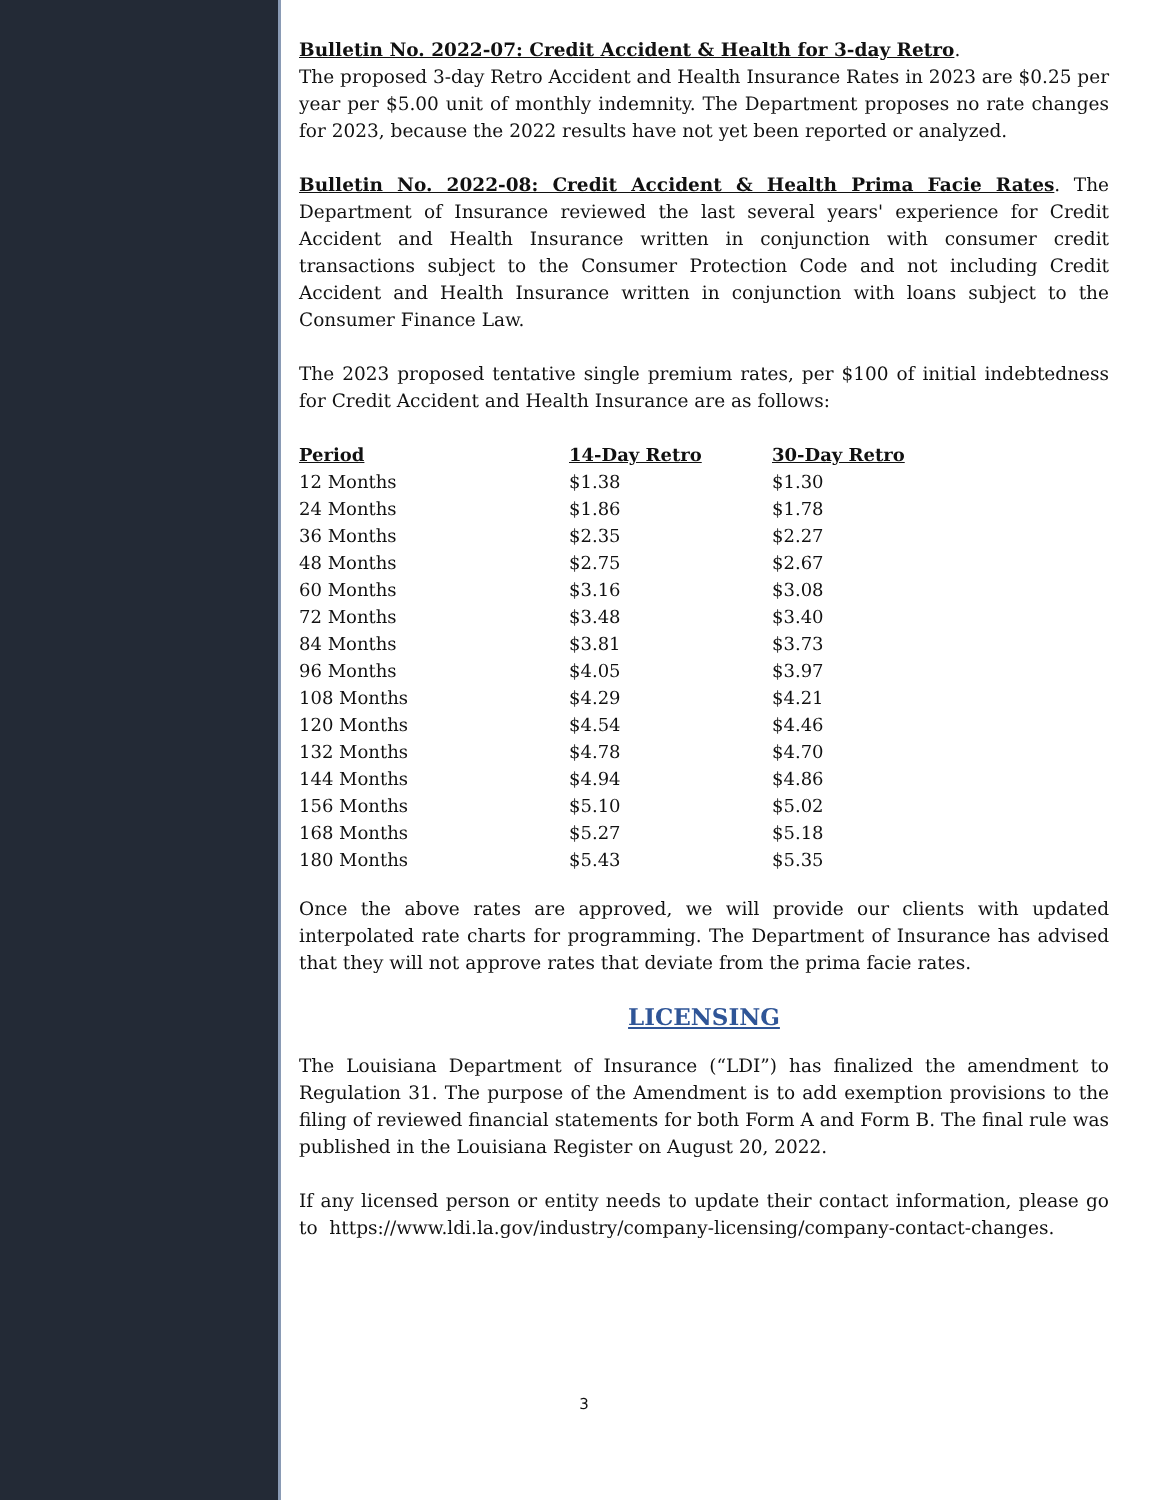Bulletin No. 2022-07: Credit Accident & Health for 3-day Retro.
The proposed 3-day Retro Accident and Health Insurance Rates in 2023 are $0.25 per year per $5.00 unit of monthly indemnity. The Department proposes no rate changes for 2023, because the 2022 results have not yet been reported or analyzed.
Bulletin No. 2022-08: Credit Accident & Health Prima Facie Rates. The Department of Insurance reviewed the last several years' experience for Credit Accident and Health Insurance written in conjunction with consumer credit transactions subject to the Consumer Protection Code and not including Credit Accident and Health Insurance written in conjunction with loans subject to the Consumer Finance Law.
The 2023 proposed tentative single premium rates, per $100 of initial indebtedness for Credit Accident and Health Insurance are as follows:
| Period | 14-Day Retro | 30-Day Retro |
| --- | --- | --- |
| 12 Months | $1.38 | $1.30 |
| 24 Months | $1.86 | $1.78 |
| 36 Months | $2.35 | $2.27 |
| 48 Months | $2.75 | $2.67 |
| 60 Months | $3.16 | $3.08 |
| 72 Months | $3.48 | $3.40 |
| 84 Months | $3.81 | $3.73 |
| 96 Months | $4.05 | $3.97 |
| 108 Months | $4.29 | $4.21 |
| 120 Months | $4.54 | $4.46 |
| 132 Months | $4.78 | $4.70 |
| 144 Months | $4.94 | $4.86 |
| 156 Months | $5.10 | $5.02 |
| 168 Months | $5.27 | $5.18 |
| 180 Months | $5.43 | $5.35 |
Once the above rates are approved, we will provide our clients with updated interpolated rate charts for programming. The Department of Insurance has advised that they will not approve rates that deviate from the prima facie rates.
LICENSING
The Louisiana Department of Insurance (“LDI”) has finalized the amendment to Regulation 31. The purpose of the Amendment is to add exemption provisions to the filing of reviewed financial statements for both Form A and Form B. The final rule was published in the Louisiana Register on August 20, 2022.
If any licensed person or entity needs to update their contact information, please go to https://www.ldi.la.gov/industry/company-licensing/company-contact-changes.
3